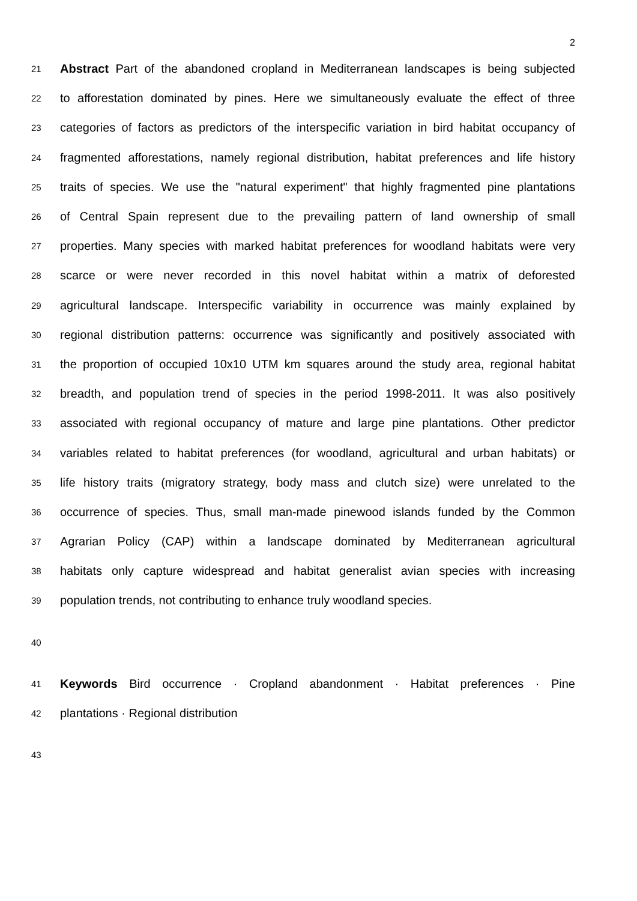2
21
Abstract Part of the abandoned cropland in Mediterranean landscapes is being subjected
22
to afforestation dominated by pines. Here we simultaneously evaluate the effect of three
23
categories of factors as predictors of the interspecific variation in bird habitat occupancy of
24
fragmented afforestations, namely regional distribution, habitat preferences and life history
25
traits of species. We use the "natural experiment" that highly fragmented pine plantations
26
of Central Spain represent due to the prevailing pattern of land ownership of small
27
properties. Many species with marked habitat preferences for woodland habitats were very
28
scarce or were never recorded in this novel habitat within a matrix of deforested
29
agricultural landscape. Interspecific variability in occurrence was mainly explained by
30
regional distribution patterns: occurrence was significantly and positively associated with
31
the proportion of occupied 10x10 UTM km squares around the study area, regional habitat
32
breadth, and population trend of species in the period 1998-2011. It was also positively
33
associated with regional occupancy of mature and large pine plantations. Other predictor
34
variables related to habitat preferences (for woodland, agricultural and urban habitats) or
35
life history traits (migratory strategy, body mass and clutch size) were unrelated to the
36
occurrence of species. Thus, small man-made pinewood islands funded by the Common
37
Agrarian Policy (CAP) within a landscape dominated by Mediterranean agricultural
38
habitats only capture widespread and habitat generalist avian species with increasing
39
population trends, not contributing to enhance truly woodland species.
40
41
Keywords Bird occurrence · Cropland abandonment · Habitat preferences · Pine
42
plantations · Regional distribution
43